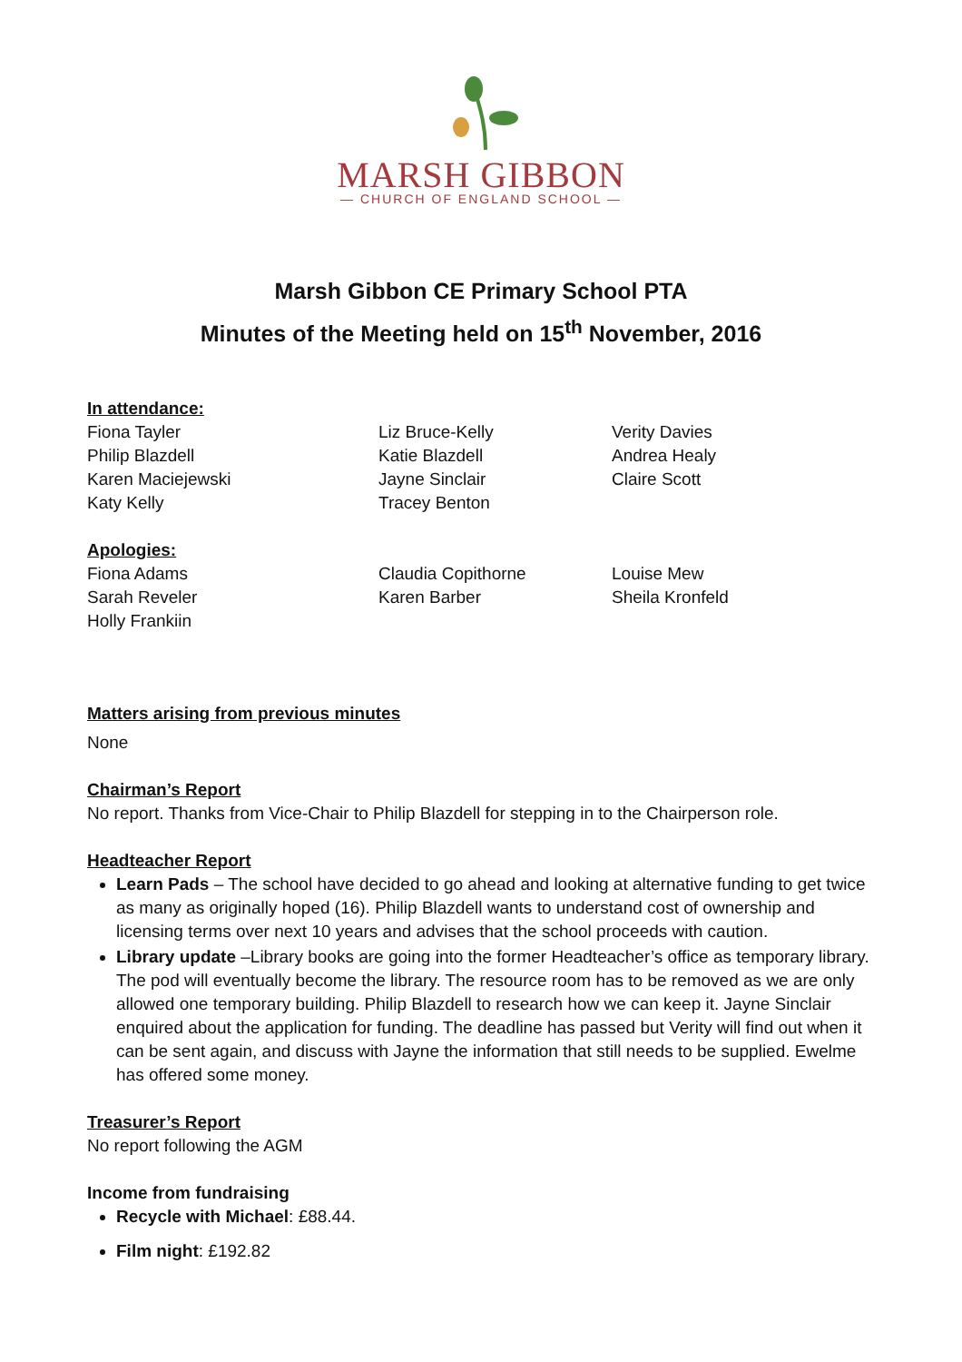MARSH GIBBON
— CHURCH OF ENGLAND SCHOOL —
Marsh Gibbon CE Primary School PTA
Minutes of the Meeting held on 15<sup>th</sup> November, 2016
In attendance:
Fiona Tayler
Philip Blazdell
Karen Maciejewski
Katy Kelly
Liz Bruce-Kelly
Katie Blazdell
Jayne Sinclair
Tracey Benton
Verity Davies
Andrea Healy
Claire Scott
Apologies:
Fiona Adams
Sarah Reveler
Holly Frankiin
Claudia Copithorne
Karen Barber
Louise Mew
Sheila Kronfeld
Matters arising from previous minutes
None
Chairman’s Report
No report. Thanks from Vice-Chair to Philip Blazdell for stepping in to the Chairperson role.
Headteacher Report
Learn Pads – The school have decided to go ahead and looking at alternative funding to get twice as many as originally hoped (16). Philip Blazdell wants to understand cost of ownership and licensing terms over next 10 years and advises that the school proceeds with caution.
Library update –Library books are going into the former Headteacher’s office as temporary library. The pod will eventually become the library. The resource room has to be removed as we are only allowed one temporary building. Philip Blazdell to research how we can keep it. Jayne Sinclair enquired about the application for funding. The deadline has passed but Verity will find out when it can be sent again, and discuss with Jayne the information that still needs to be supplied. Ewelme has offered some money.
Treasurer’s Report
No report following the AGM
Income from fundraising
Recycle with Michael: £88.44.
Film night: £192.82